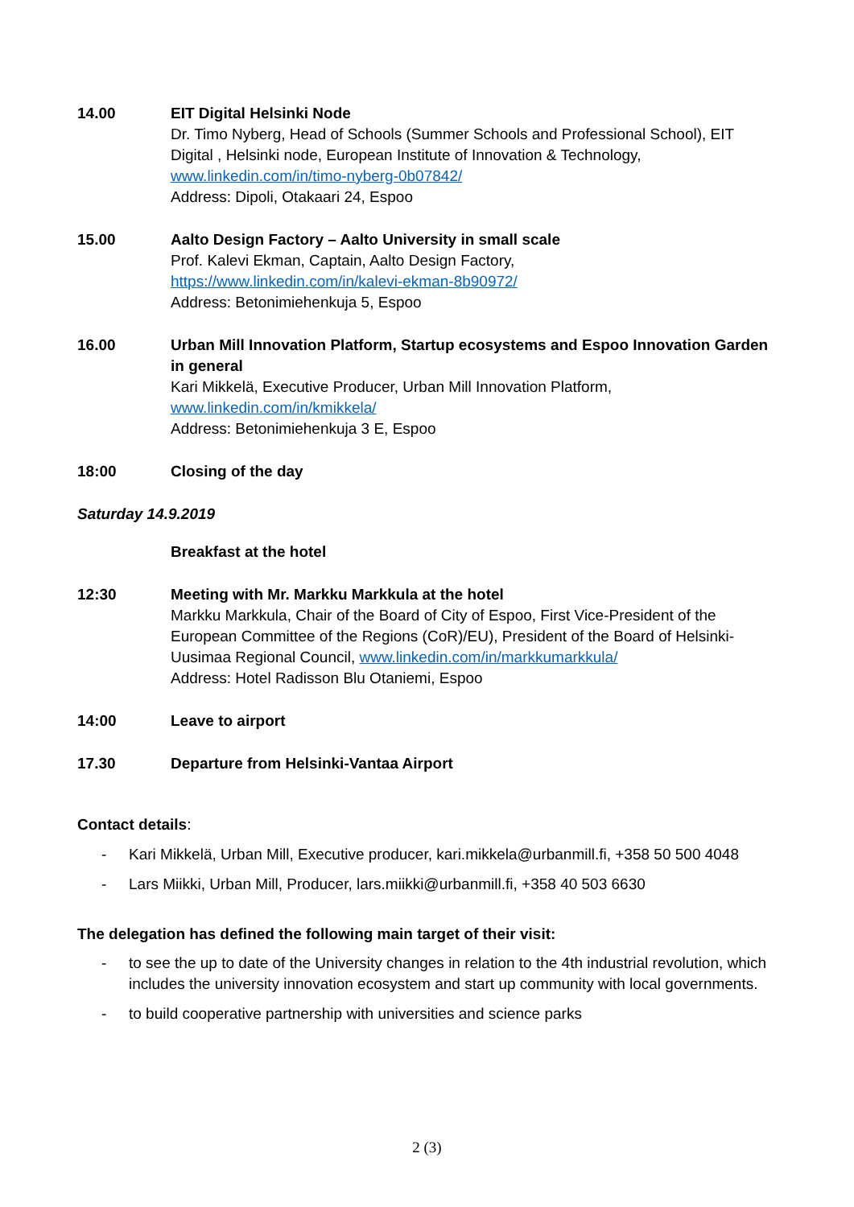14.00 EIT Digital Helsinki Node
Dr. Timo Nyberg, Head of Schools (Summer Schools and Professional School), EIT Digital , Helsinki node, European Institute of Innovation & Technology,
www.linkedin.com/in/timo-nyberg-0b07842/
Address: Dipoli, Otakaari 24, Espoo
15.00 Aalto Design Factory – Aalto University in small scale
Prof. Kalevi Ekman, Captain, Aalto Design Factory,
https://www.linkedin.com/in/kalevi-ekman-8b90972/
Address: Betonimiehenkuja 5, Espoo
16.00 Urban Mill Innovation Platform, Startup ecosystems and Espoo Innovation Garden in general
Kari Mikkelä, Executive Producer, Urban Mill Innovation Platform,
www.linkedin.com/in/kmikkela/
Address: Betonimiehenkuja 3 E, Espoo
18:00 Closing of the day
Saturday 14.9.2019
Breakfast at the hotel
12:30 Meeting with Mr. Markku Markkula at the hotel
Markku Markkula, Chair of the Board of City of Espoo, First Vice-President of the European Committee of the Regions (CoR)/EU), President of the Board of Helsinki-Uusimaa Regional Council, www.linkedin.com/in/markkumarkkula/
Address: Hotel Radisson Blu Otaniemi, Espoo
14:00 Leave to airport
17.30 Departure from Helsinki-Vantaa Airport
Contact details:
- Kari Mikkelä, Urban Mill, Executive producer, kari.mikkela@urbanmill.fi, +358 50 500 4048
- Lars Miikki, Urban Mill, Producer, lars.miikki@urbanmill.fi, +358 40 503 6630
The delegation has defined the following main target of their visit:
- to see the up to date of the University changes in relation to the 4th industrial revolution, which includes the university innovation ecosystem and start up community with local governments.
- to build cooperative partnership with universities and science parks
2 (3)